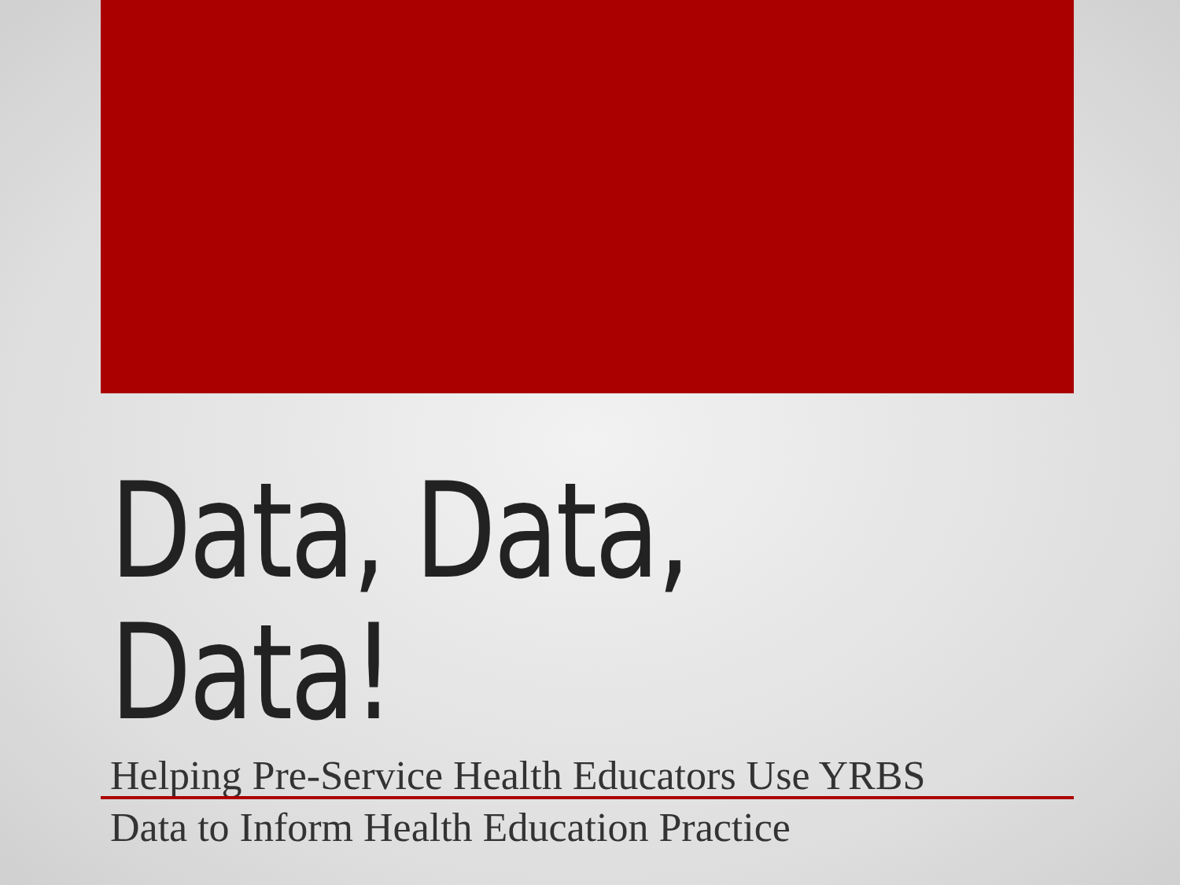Data, Data, Data!
Helping Pre-Service Health Educators Use YRBS
Data to Inform Health Education Practice